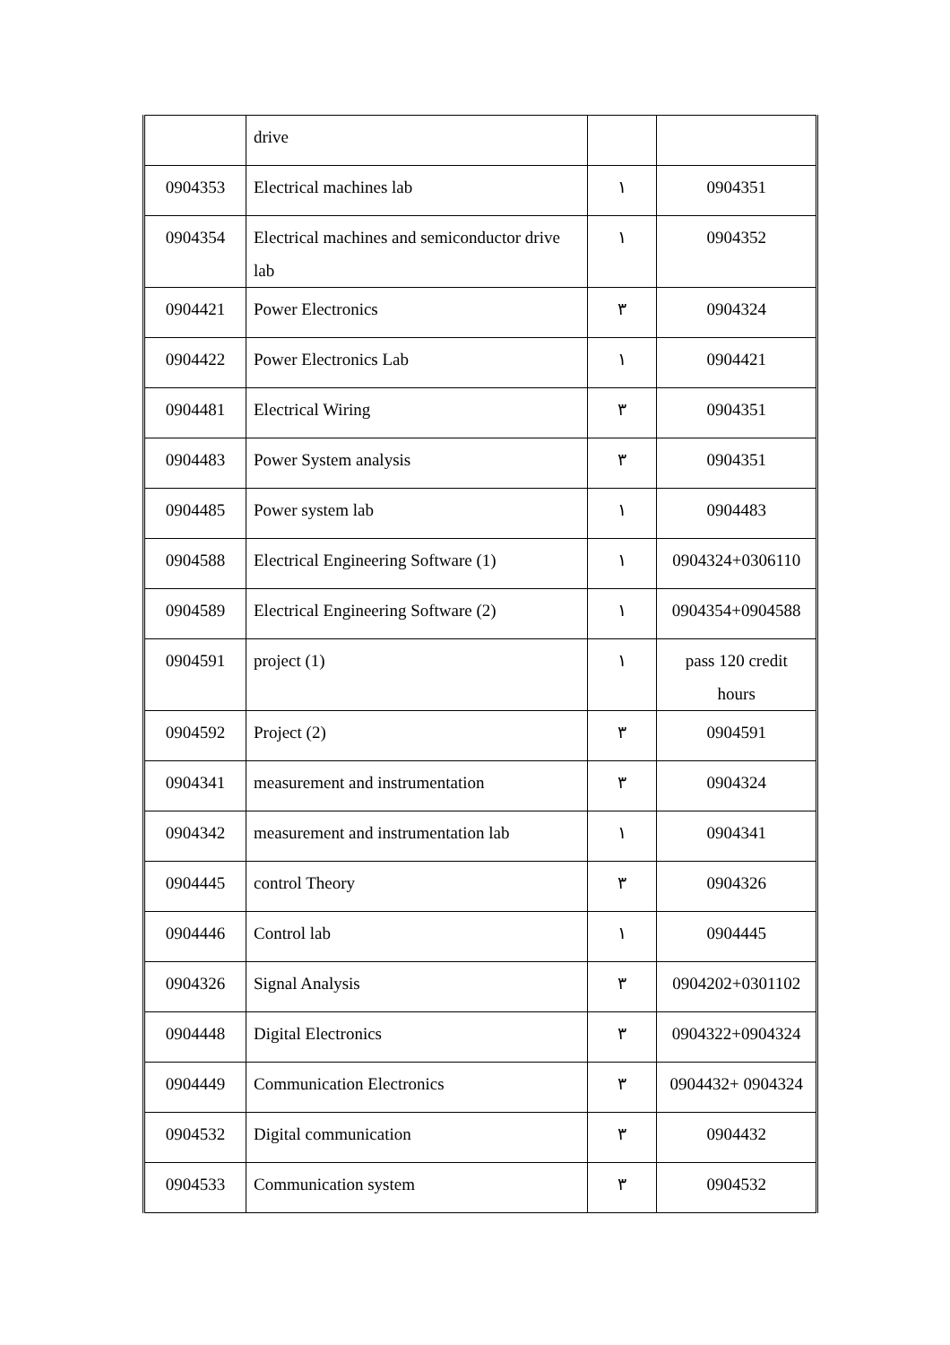| | drive | | |
| 0904353 | Electrical machines lab | ١ | 0904351 |
| 0904354 | Electrical machines and semiconductor drive lab | ١ | 0904352 |
| 0904421 | Power Electronics | ٣ | 0904324 |
| 0904422 | Power Electronics Lab | ١ | 0904421 |
| 0904481 | Electrical Wiring | ٣ | 0904351 |
| 0904483 | Power System analysis | ٣ | 0904351 |
| 0904485 | Power system lab | ١ | 0904483 |
| 0904588 | Electrical Engineering Software (1) | ١ | 0904324+0306110 |
| 0904589 | Electrical Engineering Software (2) | ١ | 0904354+0904588 |
| 0904591 | project (1) | ١ | pass 120 credit hours |
| 0904592 | Project (2) | ٣ | 0904591 |
| 0904341 | measurement and instrumentation | ٣ | 0904324 |
| 0904342 | measurement and instrumentation lab | ١ | 0904341 |
| 0904445 | control Theory | ٣ | 0904326 |
| 0904446 | Control lab | ١ | 0904445 |
| 0904326 | Signal Analysis | ٣ | 0904202+0301102 |
| 0904448 | Digital Electronics | ٣ | 0904322+0904324 |
| 0904449 | Communication Electronics | ٣ | 0904432+ 0904324 |
| 0904532 | Digital communication | ٣ | 0904432 |
| 0904533 | Communication system | ٣ | 0904532 |